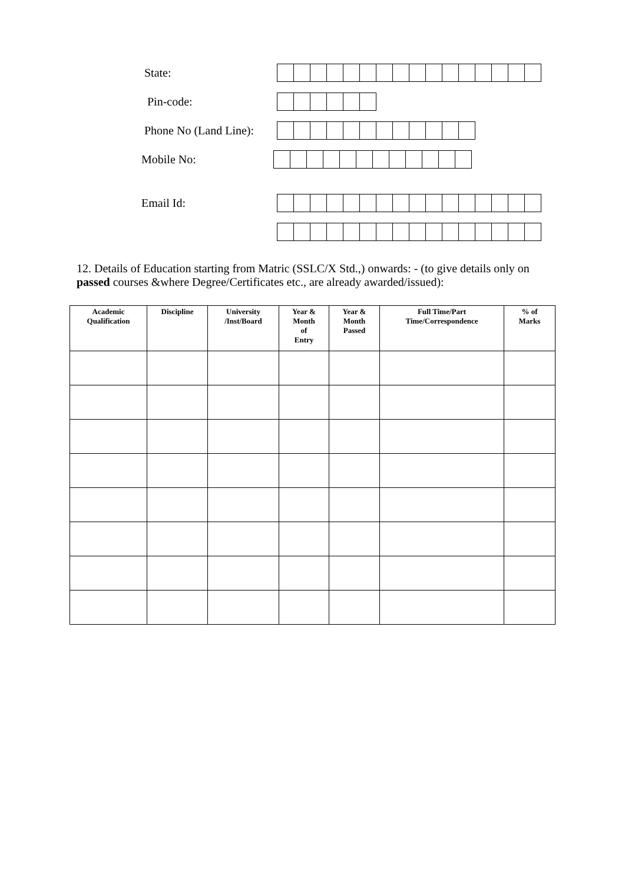State:
Pin-code:
Phone No (Land Line):
Mobile No:
Email Id:
12. Details of Education starting from Matric (SSLC/X Std.,) onwards: - (to give details only on passed courses &where Degree/Certificates etc., are already awarded/issued):
| Academic Qualification | Discipline | University /Inst/Board | Year & Month of Entry | Year & Month Passed | Full Time/Part Time/Correspondence | % of Marks |
| --- | --- | --- | --- | --- | --- | --- |